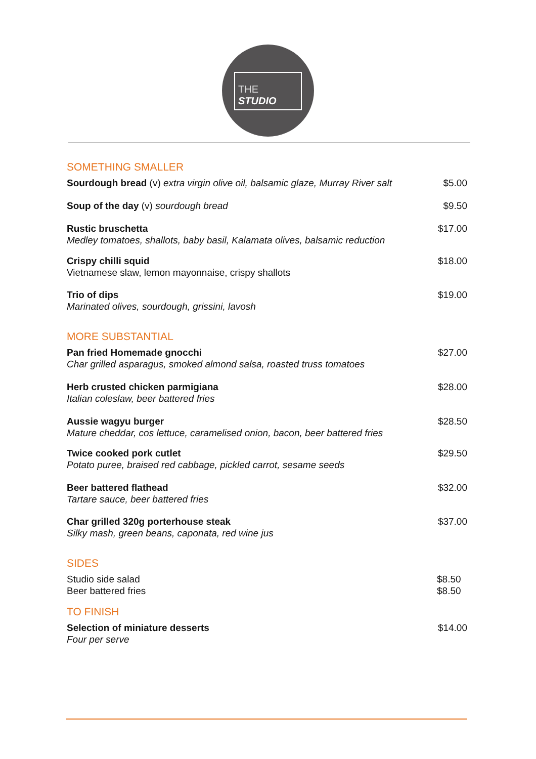THE
STUDIO
SOMETHING SMALLER
Sourdough bread (v) extra virgin olive oil, balsamic glaze, Murray River salt
$5.00
Soup of the day (v) sourdough bread
$9.50
Rustic bruschetta
Medley tomatoes, shallots, baby basil, Kalamata olives, balsamic reduction
$17.00
Crispy chilli squid
Vietnamese slaw, lemon mayonnaise, crispy shallots
$18.00
Trio of dips
Marinated olives, sourdough, grissini, lavosh
$19.00
MORE SUBSTANTIAL
Pan fried Homemade gnocchi
Char grilled asparagus, smoked almond salsa, roasted truss tomatoes
$27.00
Herb crusted chicken parmigiana
Italian coleslaw, beer battered fries
$28.00
Aussie wagyu burger
Mature cheddar, cos lettuce, caramelised onion, bacon, beer battered fries
$28.50
Twice cooked pork cutlet
Potato puree, braised red cabbage, pickled carrot, sesame seeds
$29.50
Beer battered flathead
Tartare sauce, beer battered fries
$32.00
Char grilled 320g porterhouse steak
Silky mash, green beans, caponata, red wine jus
$37.00
SIDES
Studio side salad
Beer battered fries
$8.50
$8.50
TO FINISH
Selection of miniature desserts
Four per serve
$14.00